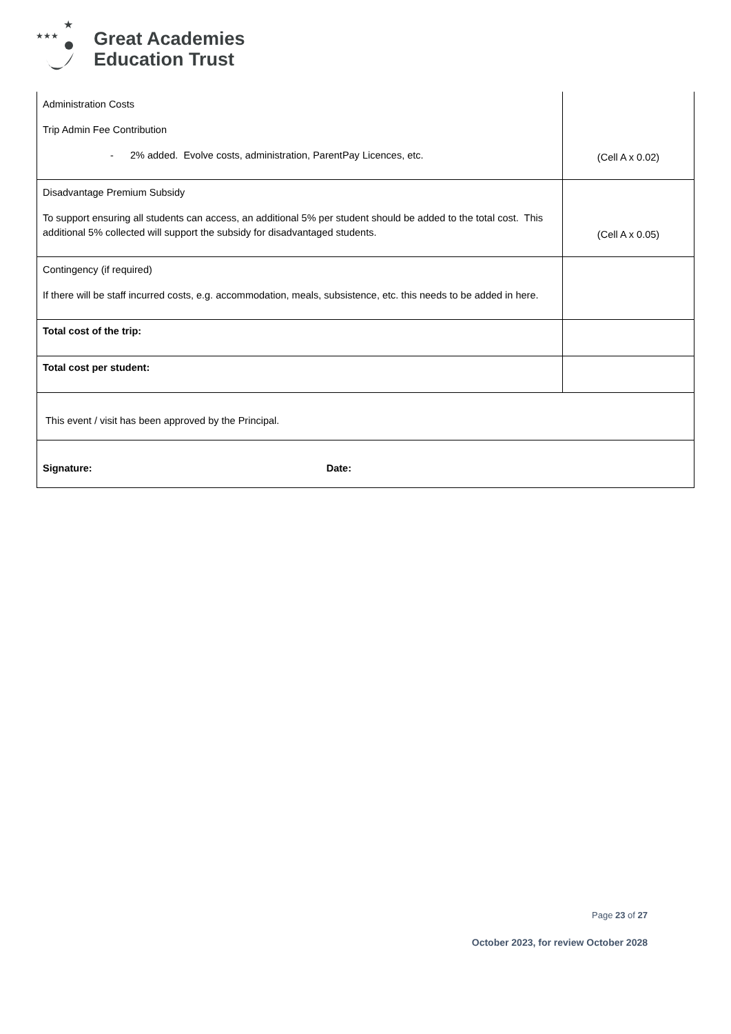★★★
★
Great Academies
Education Trust
| Administration Costs Trip Admin Fee Contribution - 2% added. Evolve costs, administration, ParentPay Licences, etc. | (Cell A x 0.02) |
| Disadvantage Premium Subsidy To support ensuring all students can access, an additional 5% per student should be added to the total cost. This additional 5% collected will support the subsidy for disadvantaged students. | (Cell A x 0.05) |
| Contingency (if required) If there will be staff incurred costs, e.g. accommodation, meals, subsistence, etc. this needs to be added in here. | |
| Total cost of the trip: | |
| Total cost per student: | |
| This event / visit has been approved by the Principal. | |
| Signature: Date: | |
Page 23 of 27
October 2023, for review October 2028